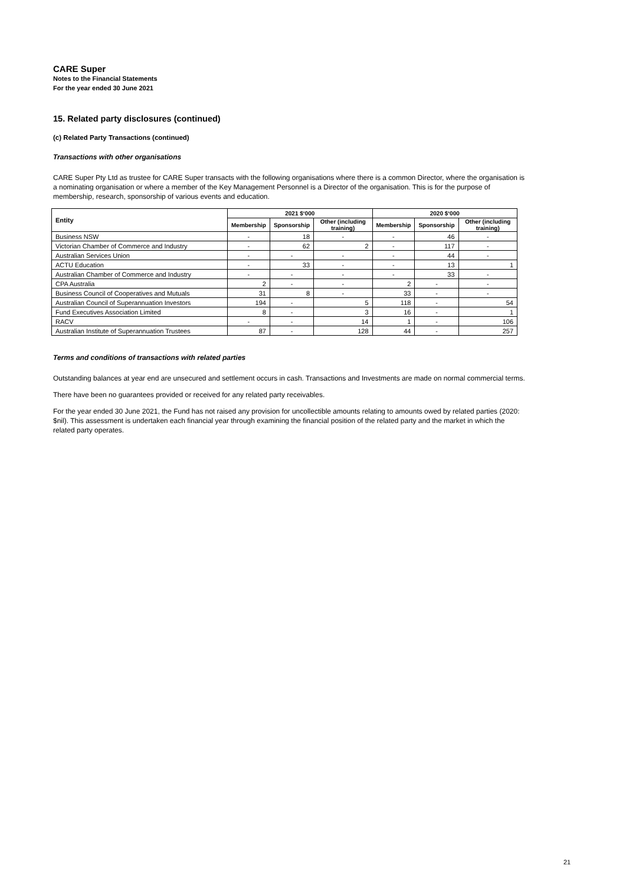CARE Super
Notes to the Financial Statements
For the year ended 30 June 2021
15. Related party disclosures (continued)
(c) Related Party Transactions (continued)
Transactions with other organisations
CARE Super Pty Ltd as trustee for CARE Super transacts with the following organisations where there is a common Director, where the organisation is a nominating organisation or where a member of the Key Management Personnel is a Director of the organisation. This is for the purpose of membership, research, sponsorship of various events and education.
| Entity | 2021 $‘000 | | | 2020 $‘000 | | |
| --- | --- | --- | --- | --- | --- | --- |
| | Membership | Sponsorship | Other (including training) | Membership | Sponsorship | Other (including training) |
| Business NSW | - | 18 | - | - | 46 | - |
| Victorian Chamber of Commerce and Industry | - | 62 | 2 | - | 117 | - |
| Australian Services Union | - | - | - | - | 44 | - |
| ACTU Education | - | 33 | - | - | 13 | 1 |
| Australian Chamber of Commerce and Industry | - | - | - | - | 33 | - |
| CPA Australia | 2 | - | - | 2 | - | - |
| Business Council of Cooperatives and Mutuals | 31 | 8 | - | 33 | - | - |
| Australian Council of Superannuation Investors | 194 | - | 5 | 118 | - | 54 |
| Fund Executives Association Limited | 8 | - | 3 | 16 | - | 1 |
| RACV | - | - | 14 | 1 | - | 106 |
| Australian Institute of Superannuation Trustees | 87 | - | 128 | 44 | - | 257 |
Terms and conditions of transactions with related parties
Outstanding balances at year end are unsecured and settlement occurs in cash. Transactions and Investments are made on normal commercial terms.
There have been no guarantees provided or received for any related party receivables.
For the year ended 30 June 2021, the Fund has not raised any provision for uncollectible amounts relating to amounts owed by related parties (2020: $nil). This assessment is undertaken each financial year through examining the financial position of the related party and the market in which the related party operates.
21